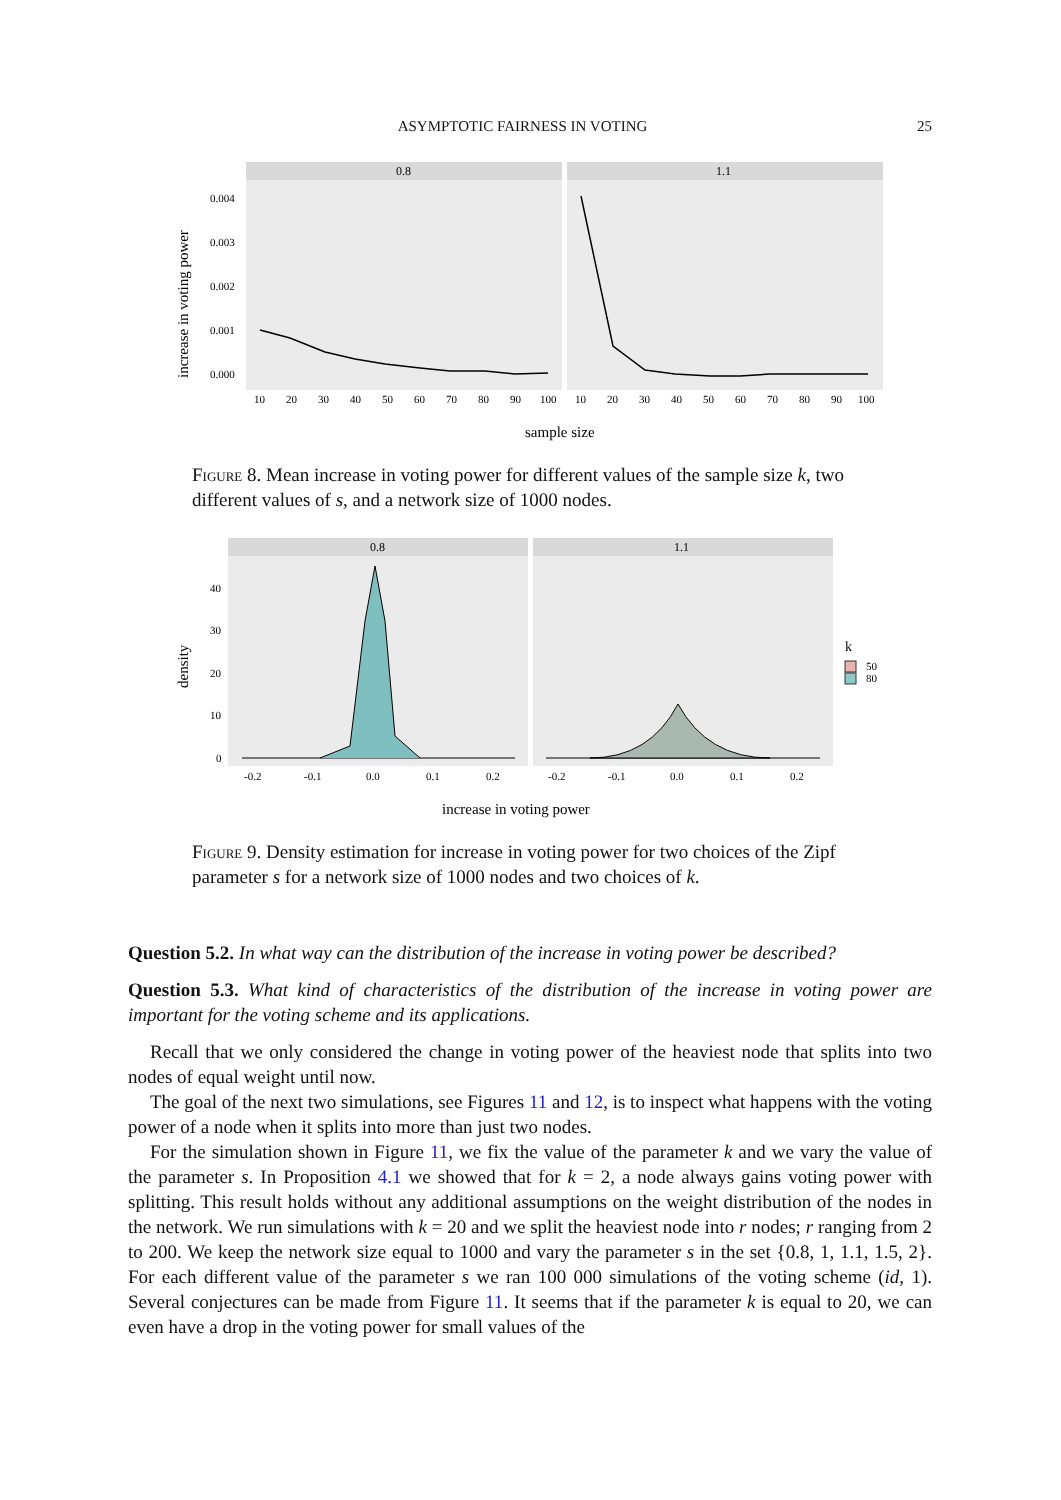ASYMPTOTIC FAIRNESS IN VOTING 25
0.8
1.1
0.004
0.003
0.002
0.001
0.000
10
20
30
40
50
60
70
80
90
100
10
20
30
40
50
60
70
80
90
100
sample size
increase in voting power
Figure 8. Mean increase in voting power for different values of the sample size k, two different values of s, and a network size of 1000 nodes.
0.8
1.1
40
30
20
10
0
-0.2
-0.1
0.0
0.1
0.2
-0.2
-0.1
0.0
0.1
0.2
k
50
80
increase in voting power
density
Figure 9. Density estimation for increase in voting power for two choices of the Zipf parameter s for a network size of 1000 nodes and two choices of k.
Question 5.2. In what way can the distribution of the increase in voting power be described?
Question 5.3. What kind of characteristics of the distribution of the increase in voting power are important for the voting scheme and its applications.
Recall that we only considered the change in voting power of the heaviest node that splits into two nodes of equal weight until now.
The goal of the next two simulations, see Figures 11 and 12, is to inspect what happens with the voting power of a node when it splits into more than just two nodes.
For the simulation shown in Figure 11, we fix the value of the parameter k and we vary the value of the parameter s. In Proposition 4.1 we showed that for k = 2, a node always gains voting power with splitting. This result holds without any additional assumptions on the weight distribution of the nodes in the network. We run simulations with k = 20 and we split the heaviest node into r nodes; r ranging from 2 to 200. We keep the network size equal to 1000 and vary the parameter s in the set {0.8, 1, 1.1, 1.5, 2}. For each different value of the parameter s we ran 100 000 simulations of the voting scheme (id, 1). Several conjectures can be made from Figure 11. It seems that if the parameter k is equal to 20, we can even have a drop in the voting power for small values of the